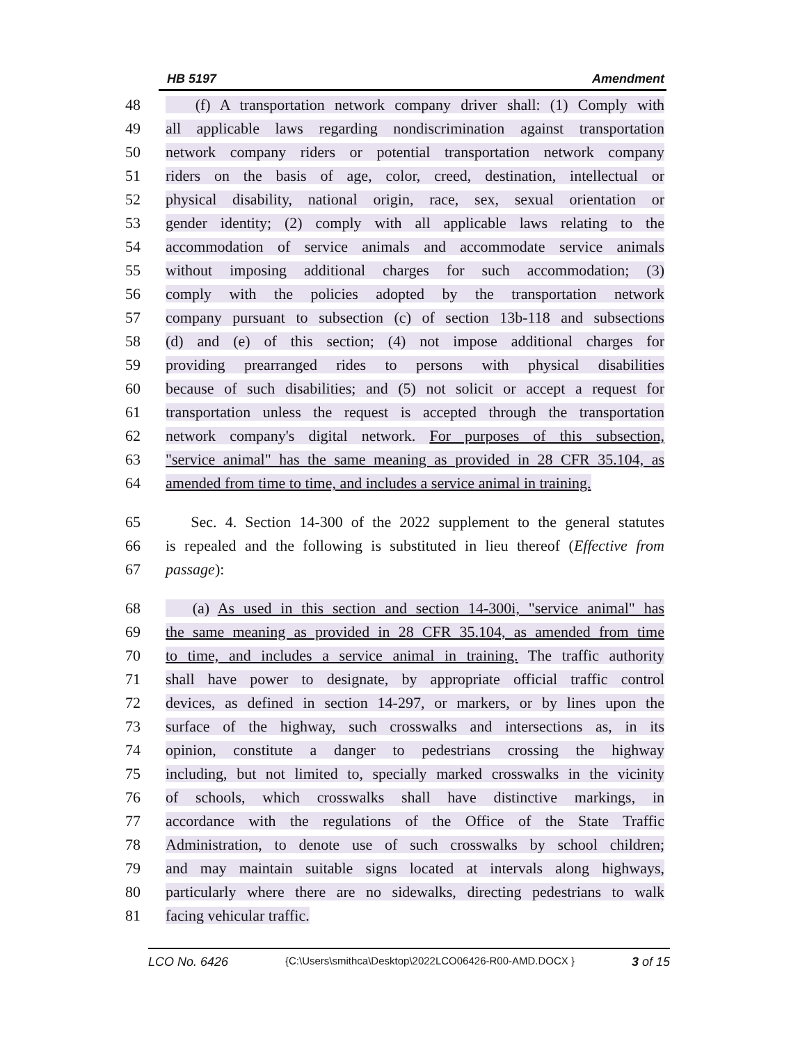HB 5197 Amendment
48 (f) A transportation network company driver shall: (1) Comply with
49 all applicable laws regarding nondiscrimination against transportation
50 network company riders or potential transportation network company
51 riders on the basis of age, color, creed, destination, intellectual or
52 physical disability, national origin, race, sex, sexual orientation or
53 gender identity; (2) comply with all applicable laws relating to the
54 accommodation of service animals and accommodate service animals
55 without imposing additional charges for such accommodation; (3)
56 comply with the policies adopted by the transportation network
57 company pursuant to subsection (c) of section 13b-118 and subsections
58 (d) and (e) of this section; (4) not impose additional charges for
59 providing prearranged rides to persons with physical disabilities
60 because of such disabilities; and (5) not solicit or accept a request for
61 transportation unless the request is accepted through the transportation
62 network company's digital network. For purposes of this subsection,
63 "service animal" has the same meaning as provided in 28 CFR 35.104, as
64 amended from time to time, and includes a service animal in training.
65 Sec. 4. Section 14-300 of the 2022 supplement to the general statutes
66 is repealed and the following is substituted in lieu thereof (Effective from
67 passage):
68 (a) As used in this section and section 14-300i, "service animal" has
69 the same meaning as provided in 28 CFR 35.104, as amended from time
70 to time, and includes a service animal in training. The traffic authority
71 shall have power to designate, by appropriate official traffic control
72 devices, as defined in section 14-297, or markers, or by lines upon the
73 surface of the highway, such crosswalks and intersections as, in its
74 opinion, constitute a danger to pedestrians crossing the highway
75 including, but not limited to, specially marked crosswalks in the vicinity
76 of schools, which crosswalks shall have distinctive markings, in
77 accordance with the regulations of the Office of the State Traffic
78 Administration, to denote use of such crosswalks by school children;
79 and may maintain suitable signs located at intervals along highways,
80 particularly where there are no sidewalks, directing pedestrians to walk
81 facing vehicular traffic.
LCO No. 6426 {C:\Users\smithca\Desktop\2022LCO06426-R00-AMD.DOCX } 3 of 15